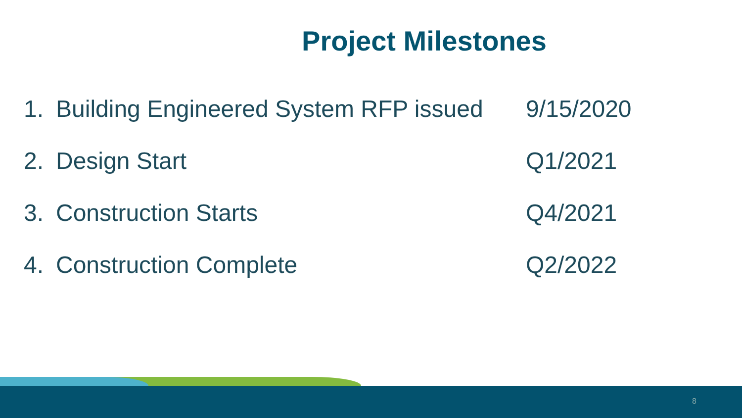Project Milestones
1. Building Engineered System RFP issued 9/15/2020
2. Design Start Q1/2021
3. Construction Starts Q4/2021
4. Construction Complete Q2/2022
8